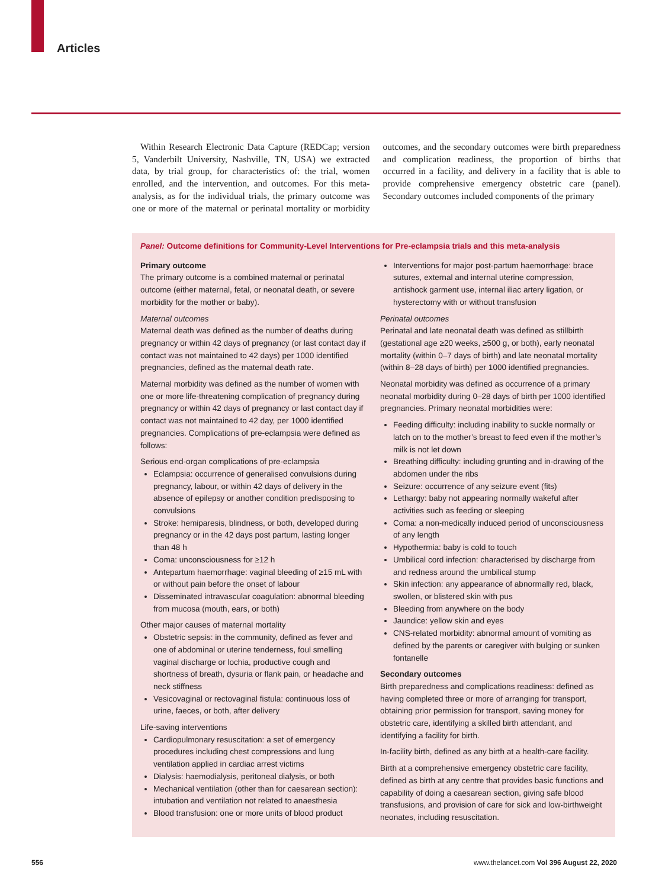Articles
Within Research Electronic Data Capture (REDCap; version 5, Vanderbilt University, Nashville, TN, USA) we extracted data, by trial group, for characteristics of: the trial, women enrolled, and the intervention, and outcomes. For this meta-analysis, as for the individual trials, the primary outcome was one or more of the maternal or perinatal mortality or morbidity outcomes, and the secondary outcomes were birth preparedness and complication readiness, the proportion of births that occurred in a facility, and delivery in a facility that is able to provide comprehensive emergency obstetric care (panel). Secondary outcomes included components of the primary
Panel: Outcome definitions for Community-Level Interventions for Pre-eclampsia trials and this meta-analysis
Primary outcome
The primary outcome is a combined maternal or perinatal outcome (either maternal, fetal, or neonatal death, or severe morbidity for the mother or baby).
Maternal outcomes
Maternal death was defined as the number of deaths during pregnancy or within 42 days of pregnancy (or last contact day if contact was not maintained to 42 days) per 1000 identified pregnancies, defined as the maternal death rate.
Maternal morbidity was defined as the number of women with one or more life-threatening complication of pregnancy during pregnancy or within 42 days of pregnancy or last contact day if contact was not maintained to 42 day, per 1000 identified pregnancies. Complications of pre-eclampsia were defined as follows:
Serious end-organ complications of pre-eclampsia
Eclampsia: occurrence of generalised convulsions during pregnancy, labour, or within 42 days of delivery in the absence of epilepsy or another condition predisposing to convulsions
Stroke: hemiparesis, blindness, or both, developed during pregnancy or in the 42 days post partum, lasting longer than 48 h
Coma: unconsciousness for ≥12 h
Antepartum haemorrhage: vaginal bleeding of ≥15 mL with or without pain before the onset of labour
Disseminated intravascular coagulation: abnormal bleeding from mucosa (mouth, ears, or both)
Other major causes of maternal mortality
Obstetric sepsis: in the community, defined as fever and one of abdominal or uterine tenderness, foul smelling vaginal discharge or lochia, productive cough and shortness of breath, dysuria or flank pain, or headache and neck stiffness
Vesicovaginal or rectovaginal fistula: continuous loss of urine, faeces, or both, after delivery
Life-saving interventions
Cardiopulmonary resuscitation: a set of emergency procedures including chest compressions and lung ventilation applied in cardiac arrest victims
Dialysis: haemodialysis, peritoneal dialysis, or both
Mechanical ventilation (other than for caesarean section): intubation and ventilation not related to anaesthesia
Blood transfusion: one or more units of blood product
Interventions for major post-partum haemorrhage: brace sutures, external and internal uterine compression, antishock garment use, internal iliac artery ligation, or hysterectomy with or without transfusion
Perinatal outcomes
Perinatal and late neonatal death was defined as stillbirth (gestational age ≥20 weeks, ≥500 g, or both), early neonatal mortality (within 0–7 days of birth) and late neonatal mortality (within 8–28 days of birth) per 1000 identified pregnancies.
Neonatal morbidity was defined as occurrence of a primary neonatal morbidity during 0–28 days of birth per 1000 identified pregnancies. Primary neonatal morbidities were:
Feeding difficulty: including inability to suckle normally or latch on to the mother’s breast to feed even if the mother’s milk is not let down
Breathing difficulty: including grunting and in-drawing of the abdomen under the ribs
Seizure: occurrence of any seizure event (fits)
Lethargy: baby not appearing normally wakeful after activities such as feeding or sleeping
Coma: a non-medically induced period of unconsciousness of any length
Hypothermia: baby is cold to touch
Umbilical cord infection: characterised by discharge from and redness around the umbilical stump
Skin infection: any appearance of abnormally red, black, swollen, or blistered skin with pus
Bleeding from anywhere on the body
Jaundice: yellow skin and eyes
CNS-related morbidity: abnormal amount of vomiting as defined by the parents or caregiver with bulging or sunken fontanelle
Secondary outcomes
Birth preparedness and complications readiness: defined as having completed three or more of arranging for transport, obtaining prior permission for transport, saving money for obstetric care, identifying a skilled birth attendant, and identifying a facility for birth.
In-facility birth, defined as any birth at a health-care facility.
Birth at a comprehensive emergency obstetric care facility, defined as birth at any centre that provides basic functions and capability of doing a caesarean section, giving safe blood transfusions, and provision of care for sick and low-birthweight neonates, including resuscitation.
556
www.thelancet.com Vol 396 August 22, 2020